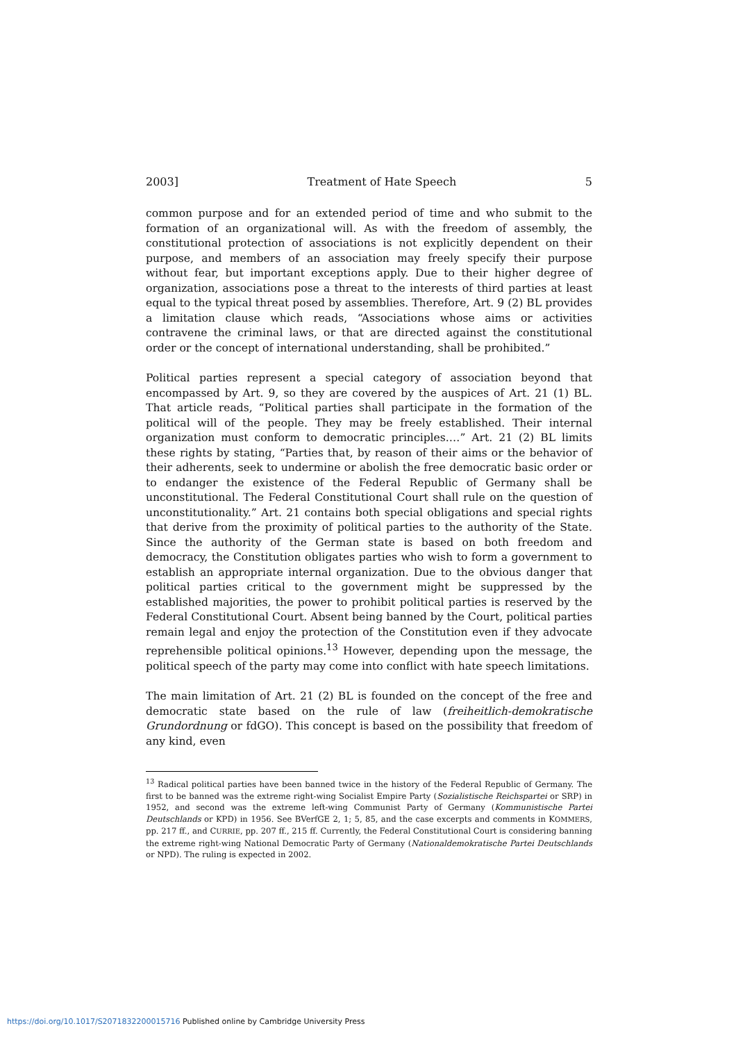2003] Treatment of Hate Speech 5
common purpose and for an extended period of time and who submit to the formation of an organizational will. As with the freedom of assembly, the constitutional protection of associations is not explicitly dependent on their purpose, and members of an association may freely specify their purpose without fear, but important exceptions apply. Due to their higher degree of organization, associations pose a threat to the interests of third parties at least equal to the typical threat posed by assemblies. Therefore, Art. 9 (2) BL provides a limitation clause which reads, “Associations whose aims or activities contravene the criminal laws, or that are directed against the constitutional order or the concept of international understanding, shall be prohibited.”
Political parties represent a special category of association beyond that encompassed by Art. 9, so they are covered by the auspices of Art. 21 (1) BL. That article reads, “Political parties shall participate in the formation of the political will of the people. They may be freely established. Their internal organization must conform to democratic principles.…” Art. 21 (2) BL limits these rights by stating, “Parties that, by reason of their aims or the behavior of their adherents, seek to undermine or abolish the free democratic basic order or to endanger the existence of the Federal Republic of Germany shall be unconstitutional. The Federal Constitutional Court shall rule on the question of unconstitutionality.” Art. 21 contains both special obligations and special rights that derive from the proximity of political parties to the authority of the State. Since the authority of the German state is based on both freedom and democracy, the Constitution obligates parties who wish to form a government to establish an appropriate internal organization. Due to the obvious danger that political parties critical to the government might be suppressed by the established majorities, the power to prohibit political parties is reserved by the Federal Constitutional Court. Absent being banned by the Court, political parties remain legal and enjoy the protection of the Constitution even if they advocate reprehensible political opinions.<sup>13</sup> However, depending upon the message, the political speech of the party may come into conflict with hate speech limitations.
The main limitation of Art. 21 (2) BL is founded on the concept of the free and democratic state based on the rule of law (freiheitlich-demokratische Grundordnung or fdGO). This concept is based on the possibility that freedom of any kind, even
<sup>13</sup> Radical political parties have been banned twice in the history of the Federal Republic of Germany. The first to be banned was the extreme right-wing Socialist Empire Party (Sozialistische Reichspartei or SRP) in 1952, and second was the extreme left-wing Communist Party of Germany (Kommunistische Partei Deutschlands or KPD) in 1956. See BVerfGE 2, 1; 5, 85, and the case excerpts and comments in KOMMERS, pp. 217 ff., and CURRIE, pp. 207 ff., 215 ff. Currently, the Federal Constitutional Court is considering banning the extreme right-wing National Democratic Party of Germany (Nationaldemokratische Partei Deutschlands or NPD). The ruling is expected in 2002.
https://doi.org/10.1017/S2071832200015716 Published online by Cambridge University Press